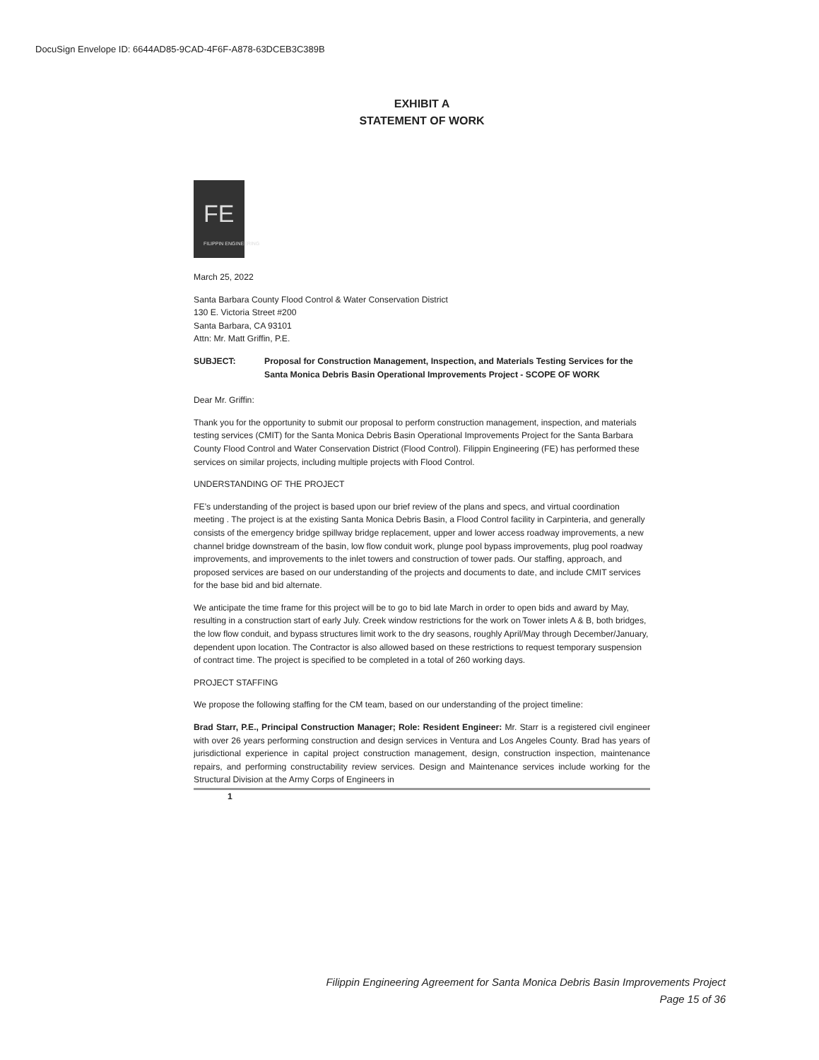DocuSign Envelope ID: 6644AD85-9CAD-4F6F-A878-63DCEB3C389B
EXHIBIT A
STATEMENT OF WORK
FE
FILIPPIN ENGINEERING
March 25, 2022
Santa Barbara County Flood Control & Water Conservation District
130 E. Victoria Street #200
Santa Barbara, CA 93101
Attn: Mr. Matt Griffin, P.E.
SUBJECT: Proposal for Construction Management, Inspection, and Materials Testing Services for the Santa Monica Debris Basin Operational Improvements Project - SCOPE OF WORK
Dear Mr. Griffin:
Thank you for the opportunity to submit our proposal to perform construction management, inspection, and materials testing services (CMIT) for the Santa Monica Debris Basin Operational Improvements Project for the Santa Barbara County Flood Control and Water Conservation District (Flood Control). Filippin Engineering (FE) has performed these services on similar projects, including multiple projects with Flood Control.
UNDERSTANDING OF THE PROJECT
FE’s understanding of the project is based upon our brief review of the plans and specs, and virtual coordination meeting . The project is at the existing Santa Monica Debris Basin, a Flood Control facility in Carpinteria, and generally consists of the emergency bridge spillway bridge replacement, upper and lower access roadway improvements, a new channel bridge downstream of the basin, low flow conduit work, plunge pool bypass improvements, plug pool roadway improvements, and improvements to the inlet towers and construction of tower pads. Our staffing, approach, and proposed services are based on our understanding of the projects and documents to date, and include CMIT services for the base bid and bid alternate.
We anticipate the time frame for this project will be to go to bid late March in order to open bids and award by May, resulting in a construction start of early July. Creek window restrictions for the work on Tower inlets A & B, both bridges, the low flow conduit, and bypass structures limit work to the dry seasons, roughly April/May through December/January, dependent upon location. The Contractor is also allowed based on these restrictions to request temporary suspension of contract time. The project is specified to be completed in a total of 260 working days.
PROJECT STAFFING
We propose the following staffing for the CM team, based on our understanding of the project timeline:
Brad Starr, P.E., Principal Construction Manager; Role: Resident Engineer: Mr. Starr is a registered civil engineer with over 26 years performing construction and design services in Ventura and Los Angeles County. Brad has years of jurisdictional experience in capital project construction management, design, construction inspection, maintenance repairs, and performing constructability review services. Design and Maintenance services include working for the Structural Division at the Army Corps of Engineers in
1
Filippin Engineering Agreement for Santa Monica Debris Basin Improvements Project
Page 15 of 36